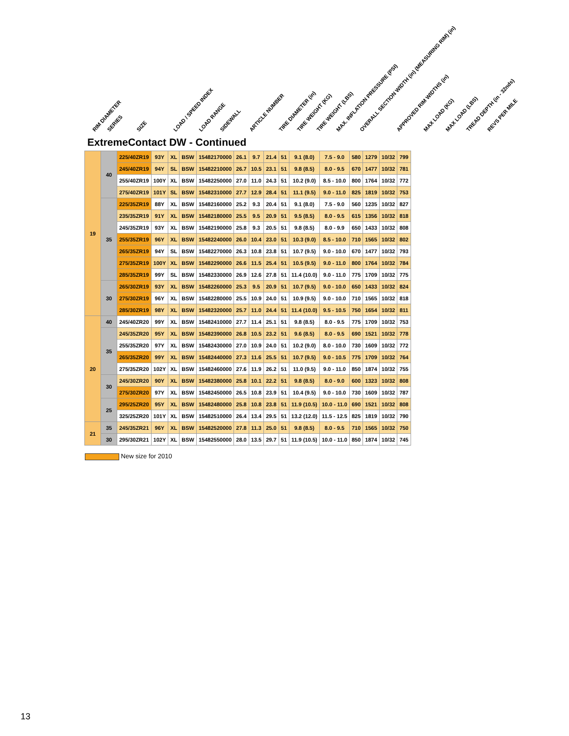RIM DIAMETER SERIES SIZE LOAD / SPEED INDEX LOAD RANGE SIDEWALL ARTICLE NUMBER TIRE DIAMETER (in) TIRE WEIGHT (KG) TIRE WEIGHT (LBS) MAX. INFLATION PRESSURE (PSI) OVERALL SECTION WIDTH (in) (MEASURING RIM) (in) APPROVED RIM WIDTHS (in) MAX LOAD (KG) MAX LOAD (LBS) TREAD DEPTH (in - 32nds) REVS PER MILE
ExtremeContact DW - Continued
| 19 | 40 | 225/40ZR19 | 93Y | XL | BSW | 15482170000 | 26.1 | 9.7 | 21.4 | 51 | 9.1 (8.0) | 7.5 - 9.0 | 580 | 1279 | 10/32 | 799 |
| | | 245/40ZR19 | 94Y | SL | BSW | 15482210000 | 26.7 | 10.5 | 23.1 | 51 | 9.8 (8.5) | 8.0 - 9.5 | 670 | 1477 | 10/32 | 781 |
| | | 255/40ZR19 | 100Y | XL | BSW | 15482250000 | 27.0 | 11.0 | 24.3 | 51 | 10.2 (9.0) | 8.5 - 10.0 | 800 | 1764 | 10/32 | 772 |
| | | 275/40ZR19 | 101Y | SL | BSW | 15482310000 | 27.7 | 12.9 | 28.4 | 51 | 11.1 (9.5) | 9.0 - 11.0 | 825 | 1819 | 10/32 | 753 |
| | 35 | 225/35ZR19 | 88Y | XL | BSW | 15482160000 | 25.2 | 9.3 | 20.4 | 51 | 9.1 (8.0) | 7.5 - 9.0 | 560 | 1235 | 10/32 | 827 |
| | | 235/35ZR19 | 91Y | XL | BSW | 15482180000 | 25.5 | 9.5 | 20.9 | 51 | 9.5 (8.5) | 8.0 - 9.5 | 615 | 1356 | 10/32 | 818 |
| | | 245/35ZR19 | 93Y | XL | BSW | 15482190000 | 25.8 | 9.3 | 20.5 | 51 | 9.8 (8.5) | 8.0 - 9.9 | 650 | 1433 | 10/32 | 808 |
| | | 255/35ZR19 | 96Y | XL | BSW | 15482240000 | 26.0 | 10.4 | 23.0 | 51 | 10.3 (9.0) | 8.5 - 10.0 | 710 | 1565 | 10/32 | 802 |
| | | 265/35ZR19 | 94Y | SL | BSW | 15482270000 | 26.3 | 10.8 | 23.8 | 51 | 10.7 (9.5) | 9.0 - 10.0 | 670 | 1477 | 10/32 | 793 |
| | | 275/35ZR19 | 100Y | XL | BSW | 15482290000 | 26.6 | 11.5 | 25.4 | 51 | 10.5 (9.5) | 9.0 - 11.0 | 800 | 1764 | 10/32 | 784 |
| | | 285/35ZR19 | 99Y | SL | BSW | 15482330000 | 26.9 | 12.6 | 27.8 | 51 | 11.4 (10.0) | 9.0 - 11.0 | 775 | 1709 | 10/32 | 775 |
| | 30 | 265/30ZR19 | 93Y | XL | BSW | 15482260000 | 25.3 | 9.5 | 20.9 | 51 | 10.7 (9.5) | 9.0 - 10.0 | 650 | 1433 | 10/32 | 824 |
| | | 275/30ZR19 | 96Y | XL | BSW | 15482280000 | 25.5 | 10.9 | 24.0 | 51 | 10.9 (9.5) | 9.0 - 10.0 | 710 | 1565 | 10/32 | 818 |
| | | 285/30ZR19 | 98Y | XL | BSW | 15482320000 | 25.7 | 11.0 | 24.4 | 51 | 11.4 (10.0) | 9.5 - 10.5 | 750 | 1654 | 10/32 | 811 |
| 20 | 40 | 245/40ZR20 | 99Y | XL | BSW | 15482410000 | 27.7 | 11.4 | 25.1 | 51 | 9.8 (8.5) | 8.0 - 9.5 | 775 | 1709 | 10/32 | 753 |
| | 35 | 245/35ZR20 | 95Y | XL | BSW | 15482390000 | 26.8 | 10.5 | 23.2 | 51 | 9.6 (8.5) | 8.0 - 9.5 | 690 | 1521 | 10/32 | 778 |
| | | 255/35ZR20 | 97Y | XL | BSW | 15482430000 | 27.0 | 10.9 | 24.0 | 51 | 10.2 (9.0) | 8.0 - 10.0 | 730 | 1609 | 10/32 | 772 |
| | | 265/35ZR20 | 99Y | XL | BSW | 15482440000 | 27.3 | 11.6 | 25.5 | 51 | 10.7 (9.5) | 9.0 - 10.5 | 775 | 1709 | 10/32 | 764 |
| | | 275/35ZR20 | 102Y | XL | BSW | 15482460000 | 27.6 | 11.9 | 26.2 | 51 | 11.0 (9.5) | 9.0 - 11.0 | 850 | 1874 | 10/32 | 755 |
| | 30 | 245/30ZR20 | 90Y | XL | BSW | 15482380000 | 25.8 | 10.1 | 22.2 | 51 | 9.8 (8.5) | 8.0 - 9.0 | 600 | 1323 | 10/32 | 808 |
| | | 275/30ZR20 | 97Y | XL | BSW | 15482450000 | 26.5 | 10.8 | 23.9 | 51 | 10.4 (9.5) | 9.0 - 10.0 | 730 | 1609 | 10/32 | 787 |
| | 25 | 295/25ZR20 | 95Y | XL | BSW | 15482480000 | 25.8 | 10.8 | 23.8 | 51 | 11.9 (10.5) | 10.0 - 11.0 | 690 | 1521 | 10/32 | 808 |
| | | 325/25ZR20 | 101Y | XL | BSW | 15482510000 | 26.4 | 13.4 | 29.5 | 51 | 13.2 (12.0) | 11.5 - 12.5 | 825 | 1819 | 10/32 | 790 |
| 21 | 35 | 245/35ZR21 | 96Y | XL | BSW | 15482520000 | 27.8 | 11.3 | 25.0 | 51 | 9.8 (8.5) | 8.0 - 9.5 | 710 | 1565 | 10/32 | 750 |
| | 30 | 295/30ZR21 | 102Y | XL | BSW | 15482550000 | 28.0 | 13.5 | 29.7 | 51 | 11.9 (10.5) | 10.0 - 11.0 | 850 | 1874 | 10/32 | 745 |
New size for 2010
13